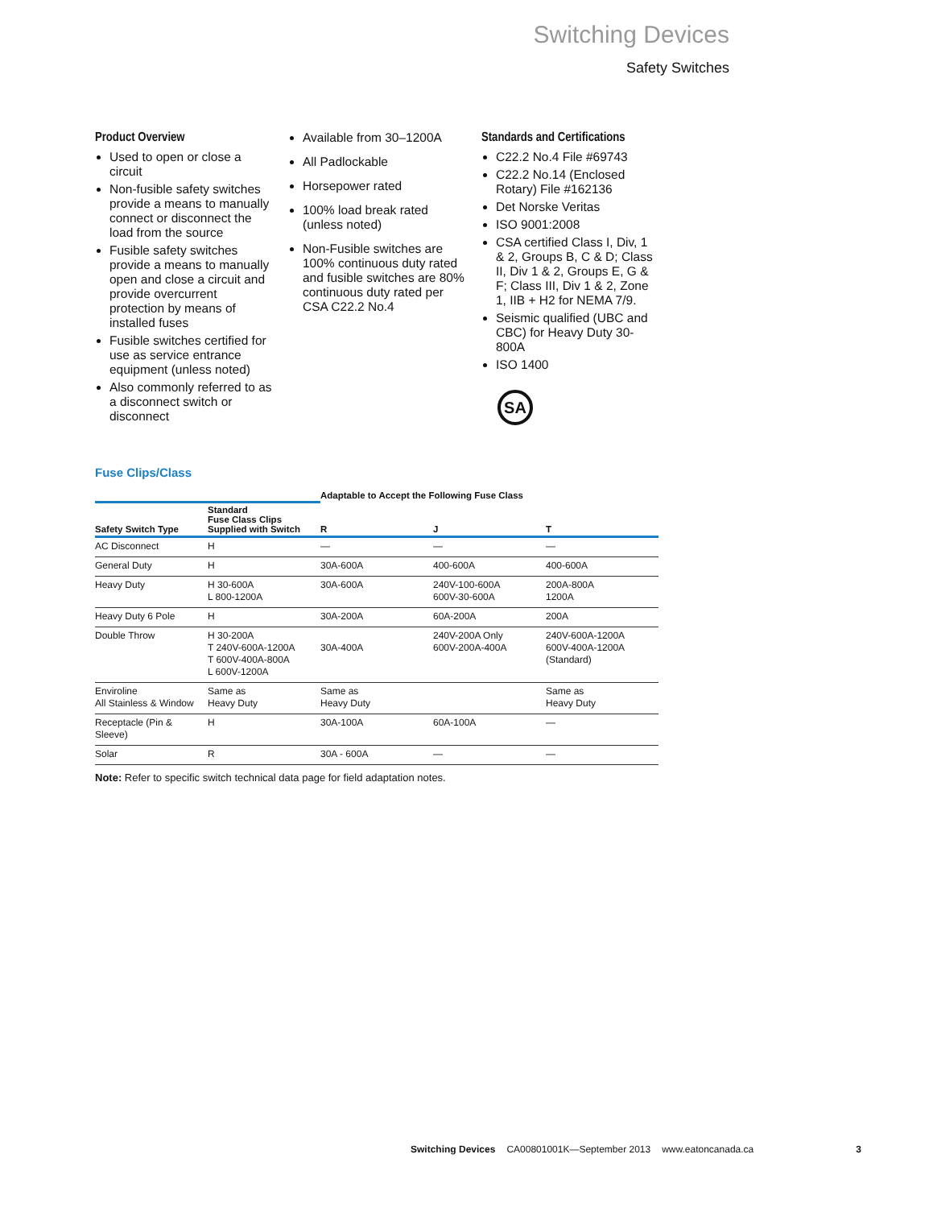Switching Devices
Safety Switches
Product Overview
Used to open or close a circuit
Non-fusible safety switches provide a means to manually connect or disconnect the load from the source
Fusible safety switches provide a means to manually open and close a circuit and provide overcurrent protection by means of installed fuses
Fusible switches certified for use as service entrance equipment (unless noted)
Also commonly referred to as a disconnect switch or disconnect
Available from 30–1200A
All Padlockable
Horsepower rated
100% load break rated (unless noted)
Non-Fusible switches are 100% continuous duty rated and fusible switches are 80% continuous duty rated per CSA C22.2 No.4
Standards and Certifications
C22.2 No.4 File #69743
C22.2 No.14 (Enclosed Rotary) File #162136
Det Norske Veritas
ISO 9001:2008
CSA certified Class I, Div, 1 & 2, Groups B, C & D; Class II, Div 1 & 2, Groups E, G & F; Class III, Div 1 & 2, Zone 1, IIB + H2 for NEMA 7/9.
Seismic qualified (UBC and CBC) for Heavy Duty 30-800A
ISO 1400
SA
Fuse Clips/Class
| | | Adaptable to Accept the Following Fuse Class | | |
| --- | --- | --- | --- | --- |
| Safety Switch Type | Standard Fuse Class Clips Supplied with Switch | R | J | T |
| AC Disconnect | H | — | — | — |
| General Duty | H | 30A-600A | 400-600A | 400-600A |
| Heavy Duty | H 30-600A L 800-1200A | 30A-600A | 240V-100-600A 600V-30-600A | 200A-800A 1200A |
| Heavy Duty 6 Pole | H | 30A-200A | 60A-200A | 200A |
| Double Throw | H 30-200A T 240V-600A-1200A T 600V-400A-800A L 600V-1200A | 30A-400A | 240V-200A Only 600V-200A-400A | 240V-600A-1200A 600V-400A-1200A (Standard) |
| Enviroline All Stainless & Window | Same as Heavy Duty | Same as Heavy Duty | | Same as Heavy Duty |
| Receptacle (Pin & Sleeve) | H | 30A-100A | 60A-100A | — |
| Solar | R | 30A - 600A | — | — |
Note: Refer to specific switch technical data page for field adaptation notes.
Switching Devices CA00801001K—September 2013 www.eatoncanada.ca 3